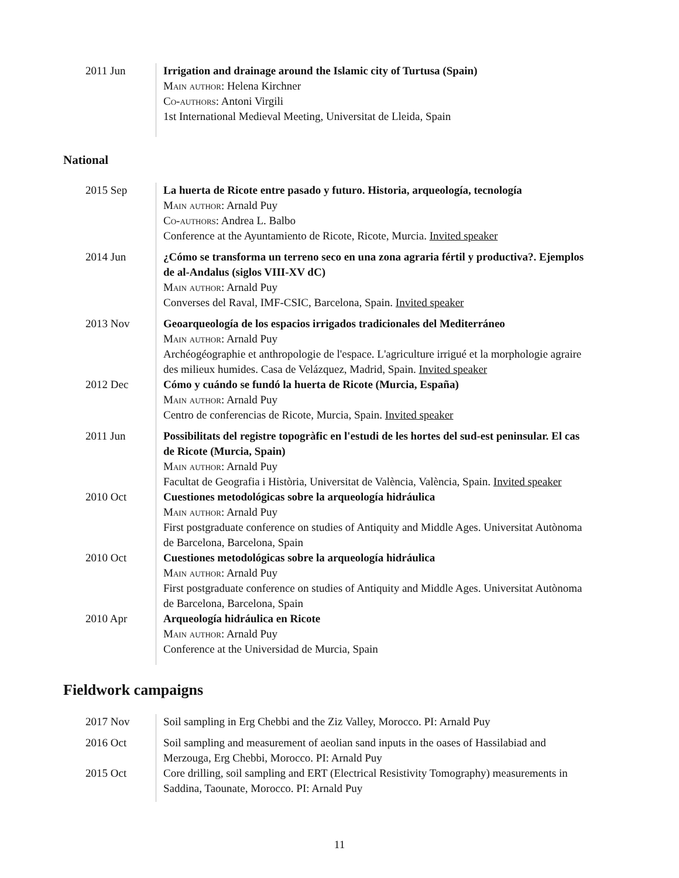2011 Jun Irrigation and drainage around the Islamic city of Turtusa (Spain)
Main author: Helena Kirchner
Co-authors: Antoni Virgili
1st International Medieval Meeting, Universitat de Lleida, Spain
National
2015 Sep La huerta de Ricote entre pasado y futuro. Historia, arqueología, tecnología
Main author: Arnald Puy
Co-authors: Andrea L. Balbo
Conference at the Ayuntamiento de Ricote, Ricote, Murcia. Invited speaker
2014 Jun ¿Cómo se transforma un terreno seco en una zona agraria fértil y productiva?. Ejemplos de al-Andalus (siglos VIII-XV dC)
Main author: Arnald Puy
Converses del Raval, IMF-CSIC, Barcelona, Spain. Invited speaker
2013 Nov Geoarqueología de los espacios irrigados tradicionales del Mediterráneo
Main author: Arnald Puy
Archéogéographie et anthropologie de l'espace. L'agriculture irrigué et la morphologie agraire des milieux humides. Casa de Velázquez, Madrid, Spain. Invited speaker
2012 Dec Cómo y cuándo se fundó la huerta de Ricote (Murcia, España)
Main author: Arnald Puy
Centro de conferencias de Ricote, Murcia, Spain. Invited speaker
2011 Jun Possibilitats del registre topogràfic en l'estudi de les hortes del sud-est peninsular. El cas de Ricote (Murcia, Spain)
Main author: Arnald Puy
Facultat de Geografia i Història, Universitat de València, València, Spain. Invited speaker
2010 Oct Cuestiones metodológicas sobre la arqueología hidráulica
Main author: Arnald Puy
First postgraduate conference on studies of Antiquity and Middle Ages. Universitat Autònoma de Barcelona, Barcelona, Spain
2010 Oct Cuestiones metodológicas sobre la arqueología hidráulica
Main author: Arnald Puy
First postgraduate conference on studies of Antiquity and Middle Ages. Universitat Autònoma de Barcelona, Barcelona, Spain
2010 Apr Arqueología hidráulica en Ricote
Main author: Arnald Puy
Conference at the Universidad de Murcia, Spain
Fieldwork campaigns
2017 Nov Soil sampling in Erg Chebbi and the Ziz Valley, Morocco. PI: Arnald Puy
2016 Oct Soil sampling and measurement of aeolian sand inputs in the oases of Hassilabiad and Merzouga, Erg Chebbi, Morocco. PI: Arnald Puy
2015 Oct Core drilling, soil sampling and ERT (Electrical Resistivity Tomography) measurements in Saddina, Taounate, Morocco. PI: Arnald Puy
11